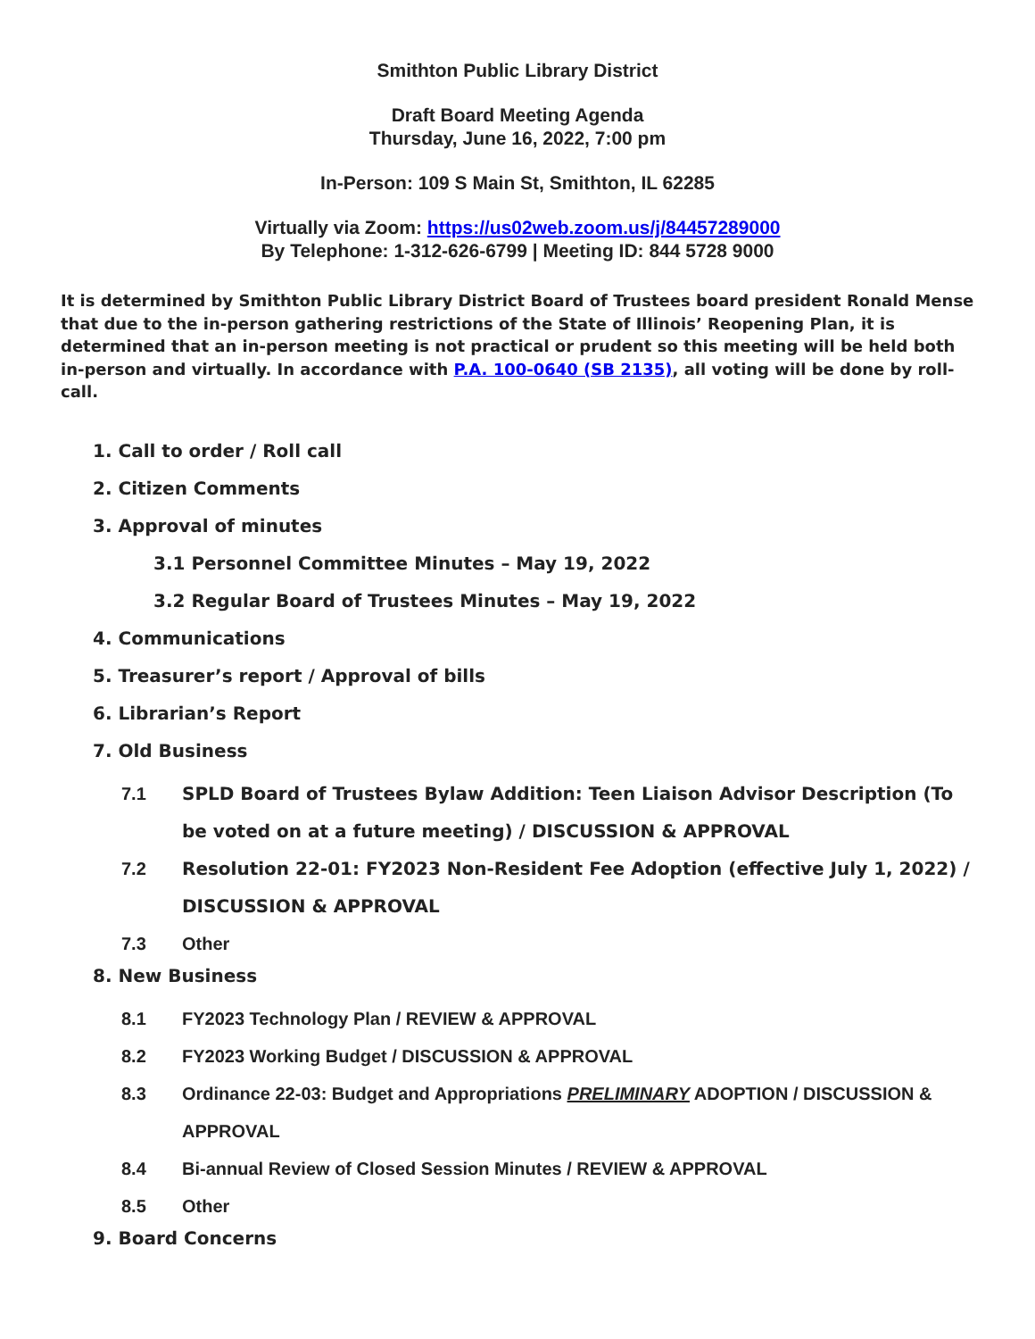Smithton Public Library District
Draft Board Meeting Agenda
Thursday, June 16, 2022, 7:00 pm
In-Person: 109 S Main St, Smithton, IL 62285
Virtually via Zoom: https://us02web.zoom.us/j/84457289000
By Telephone: 1-312-626-6799 | Meeting ID: 844 5728 9000
It is determined by Smithton Public Library District Board of Trustees board president Ronald Mense that due to the in-person gathering restrictions of the State of Illinois’ Reopening Plan, it is determined that an in-person meeting is not practical or prudent so this meeting will be held both in-person and virtually. In accordance with P.A. 100-0640 (SB 2135), all voting will be done by roll-call.
1. Call to order / Roll call
2. Citizen Comments
3. Approval of minutes
3.1 Personnel Committee Minutes – May 19, 2022
3.2 Regular Board of Trustees Minutes – May 19, 2022
4. Communications
5. Treasurer’s report / Approval of bills
6. Librarian’s Report
7. Old Business
7.1 SPLD Board of Trustees Bylaw Addition: Teen Liaison Advisor Description (To be voted on at a future meeting) / DISCUSSION & APPROVAL
7.2 Resolution 22-01: FY2023 Non-Resident Fee Adoption (effective July 1, 2022) / DISCUSSION & APPROVAL
7.3 Other
8. New Business
8.1 FY2023 Technology Plan / REVIEW & APPROVAL
8.2 FY2023 Working Budget / DISCUSSION & APPROVAL
8.3 Ordinance 22-03: Budget and Appropriations PRELIMINARY ADOPTION / DISCUSSION & APPROVAL
8.4 Bi-annual Review of Closed Session Minutes / REVIEW & APPROVAL
8.5 Other
9. Board Concerns